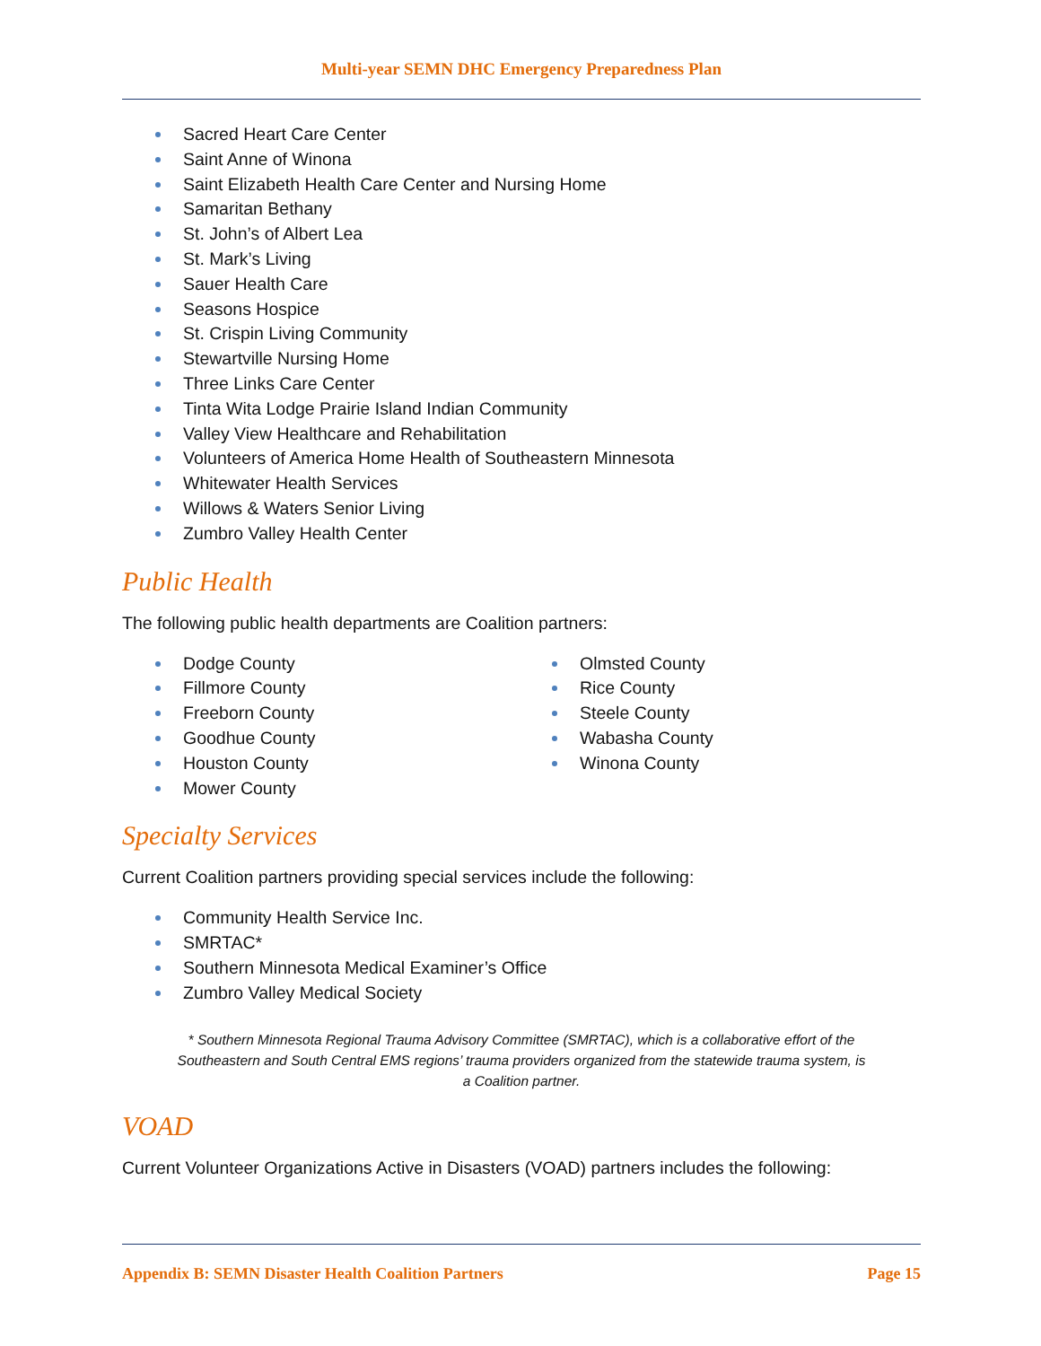Multi-year SEMN DHC Emergency Preparedness Plan
Sacred Heart Care Center
Saint Anne of Winona
Saint Elizabeth Health Care Center and Nursing Home
Samaritan Bethany
St. John’s of Albert Lea
St. Mark’s Living
Sauer Health Care
Seasons Hospice
St. Crispin Living Community
Stewartville Nursing Home
Three Links Care Center
Tinta Wita Lodge Prairie Island Indian Community
Valley View Healthcare and Rehabilitation
Volunteers of America Home Health of Southeastern Minnesota
Whitewater Health Services
Willows & Waters Senior Living
Zumbro Valley Health Center
Public Health
The following public health departments are Coalition partners:
Dodge County
Fillmore County
Freeborn County
Goodhue County
Houston County
Mower County
Olmsted County
Rice County
Steele County
Wabasha County
Winona County
Specialty Services
Current Coalition partners providing special services include the following:
Community Health Service Inc.
SMRTAC*
Southern Minnesota Medical Examiner’s Office
Zumbro Valley Medical Society
* Southern Minnesota Regional Trauma Advisory Committee (SMRTAC), which is a collaborative effort of the Southeastern and South Central EMS regions’ trauma providers organized from the statewide trauma system, is a Coalition partner.
VOAD
Current Volunteer Organizations Active in Disasters (VOAD) partners includes the following:
Appendix B: SEMN Disaster Health Coalition Partners Page 15